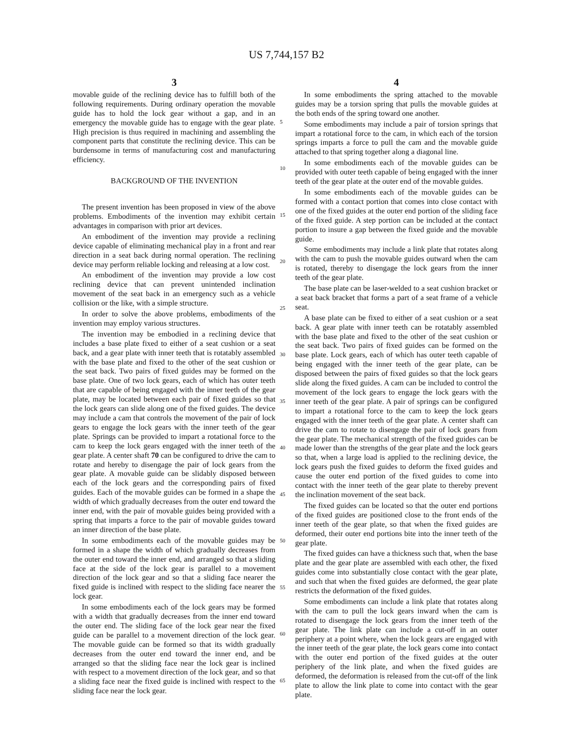US 7,744,157 B2
3
movable guide of the reclining device has to fulfill both of the following requirements. During ordinary operation the movable guide has to hold the lock gear without a gap, and in an emergency the movable guide has to engage with the gear plate. High precision is thus required in machining and assembling the component parts that constitute the reclining device. This can be burdensome in terms of manufacturing cost and manufacturing efficiency.
BACKGROUND OF THE INVENTION
The present invention has been proposed in view of the above problems. Embodiments of the invention may exhibit certain advantages in comparison with prior art devices.
An embodiment of the invention may provide a reclining device capable of eliminating mechanical play in a front and rear direction in a seat back during normal operation. The reclining device may perform reliable locking and releasing at a low cost.
An embodiment of the invention may provide a low cost reclining device that can prevent unintended inclination movement of the seat back in an emergency such as a vehicle collision or the like, with a simple structure.
In order to solve the above problems, embodiments of the invention may employ various structures.
The invention may be embodied in a reclining device that includes a base plate fixed to either of a seat cushion or a seat back, and a gear plate with inner teeth that is rotatably assembled with the base plate and fixed to the other of the seat cushion or the seat back. Two pairs of fixed guides may be formed on the base plate. One of two lock gears, each of which has outer teeth that are capable of being engaged with the inner teeth of the gear plate, may be located between each pair of fixed guides so that the lock gears can slide along one of the fixed guides. The device may include a cam that controls the movement of the pair of lock gears to engage the lock gears with the inner teeth of the gear plate. Springs can be provided to impart a rotational force to the cam to keep the lock gears engaged with the inner teeth of the gear plate. A center shaft 70 can be configured to drive the cam to rotate and hereby to disengage the pair of lock gears from the gear plate. A movable guide can be slidably disposed between each of the lock gears and the corresponding pairs of fixed guides. Each of the movable guides can be formed in a shape the width of which gradually decreases from the outer end toward the inner end, with the pair of movable guides being provided with a spring that imparts a force to the pair of movable guides toward an inner direction of the base plate.
In some embodiments each of the movable guides may be formed in a shape the width of which gradually decreases from the outer end toward the inner end, and arranged so that a sliding face at the side of the lock gear is parallel to a movement direction of the lock gear and so that a sliding face nearer the fixed guide is inclined with respect to the sliding face nearer the lock gear.
In some embodiments each of the lock gears may be formed with a width that gradually decreases from the inner end toward the outer end. The sliding face of the lock gear near the fixed guide can be parallel to a movement direction of the lock gear. The movable guide can be formed so that its width gradually decreases from the outer end toward the inner end, and be arranged so that the sliding face near the lock gear is inclined with respect to a movement direction of the lock gear, and so that a sliding face near the fixed guide is inclined with respect to the sliding face near the lock gear.
4
In some embodiments the spring attached to the movable guides may be a torsion spring that pulls the movable guides at the both ends of the spring toward one another.
Some embodiments may include a pair of torsion springs that impart a rotational force to the cam, in which each of the torsion springs imparts a force to pull the cam and the movable guide attached to that spring together along a diagonal line.
In some embodiments each of the movable guides can be provided with outer teeth capable of being engaged with the inner teeth of the gear plate at the outer end of the movable guides.
In some embodiments each of the movable guides can be formed with a contact portion that comes into close contact with one of the fixed guides at the outer end portion of the sliding face of the fixed guide. A step portion can be included at the contact portion to insure a gap between the fixed guide and the movable guide.
Some embodiments may include a link plate that rotates along with the cam to push the movable guides outward when the cam is rotated, thereby to disengage the lock gears from the inner teeth of the gear plate.
The base plate can be laser-welded to a seat cushion bracket or a seat back bracket that forms a part of a seat frame of a vehicle seat.
A base plate can be fixed to either of a seat cushion or a seat back. A gear plate with inner teeth can be rotatably assembled with the base plate and fixed to the other of the seat cushion or the seat back. Two pairs of fixed guides can be formed on the base plate. Lock gears, each of which has outer teeth capable of being engaged with the inner teeth of the gear plate, can be disposed between the pairs of fixed guides so that the lock gears slide along the fixed guides. A cam can be included to control the movement of the lock gears to engage the lock gears with the inner teeth of the gear plate. A pair of springs can be configured to impart a rotational force to the cam to keep the lock gears engaged with the inner teeth of the gear plate. A center shaft can drive the cam to rotate to disengage the pair of lock gears from the gear plate. The mechanical strength of the fixed guides can be made lower than the strengths of the gear plate and the lock gears so that, when a large load is applied to the reclining device, the lock gears push the fixed guides to deform the fixed guides and cause the outer end portion of the fixed guides to come into contact with the inner teeth of the gear plate to thereby prevent the inclination movement of the seat back.
The fixed guides can be located so that the outer end portions of the fixed guides are positioned close to the front ends of the inner teeth of the gear plate, so that when the fixed guides are deformed, their outer end portions bite into the inner teeth of the gear plate.
The fixed guides can have a thickness such that, when the base plate and the gear plate are assembled with each other, the fixed guides come into substantially close contact with the gear plate, and such that when the fixed guides are deformed, the gear plate restricts the deformation of the fixed guides.
Some embodiments can include a link plate that rotates along with the cam to pull the lock gears inward when the cam is rotated to disengage the lock gears from the inner teeth of the gear plate. The link plate can include a cut-off in an outer periphery at a point where, when the lock gears are engaged with the inner teeth of the gear plate, the lock gears come into contact with the outer end portion of the fixed guides at the outer periphery of the link plate, and when the fixed guides are deformed, the deformation is released from the cut-off of the link plate to allow the link plate to come into contact with the gear plate.
5
10
15
20
25
30
35
40
45
50
55
60
65